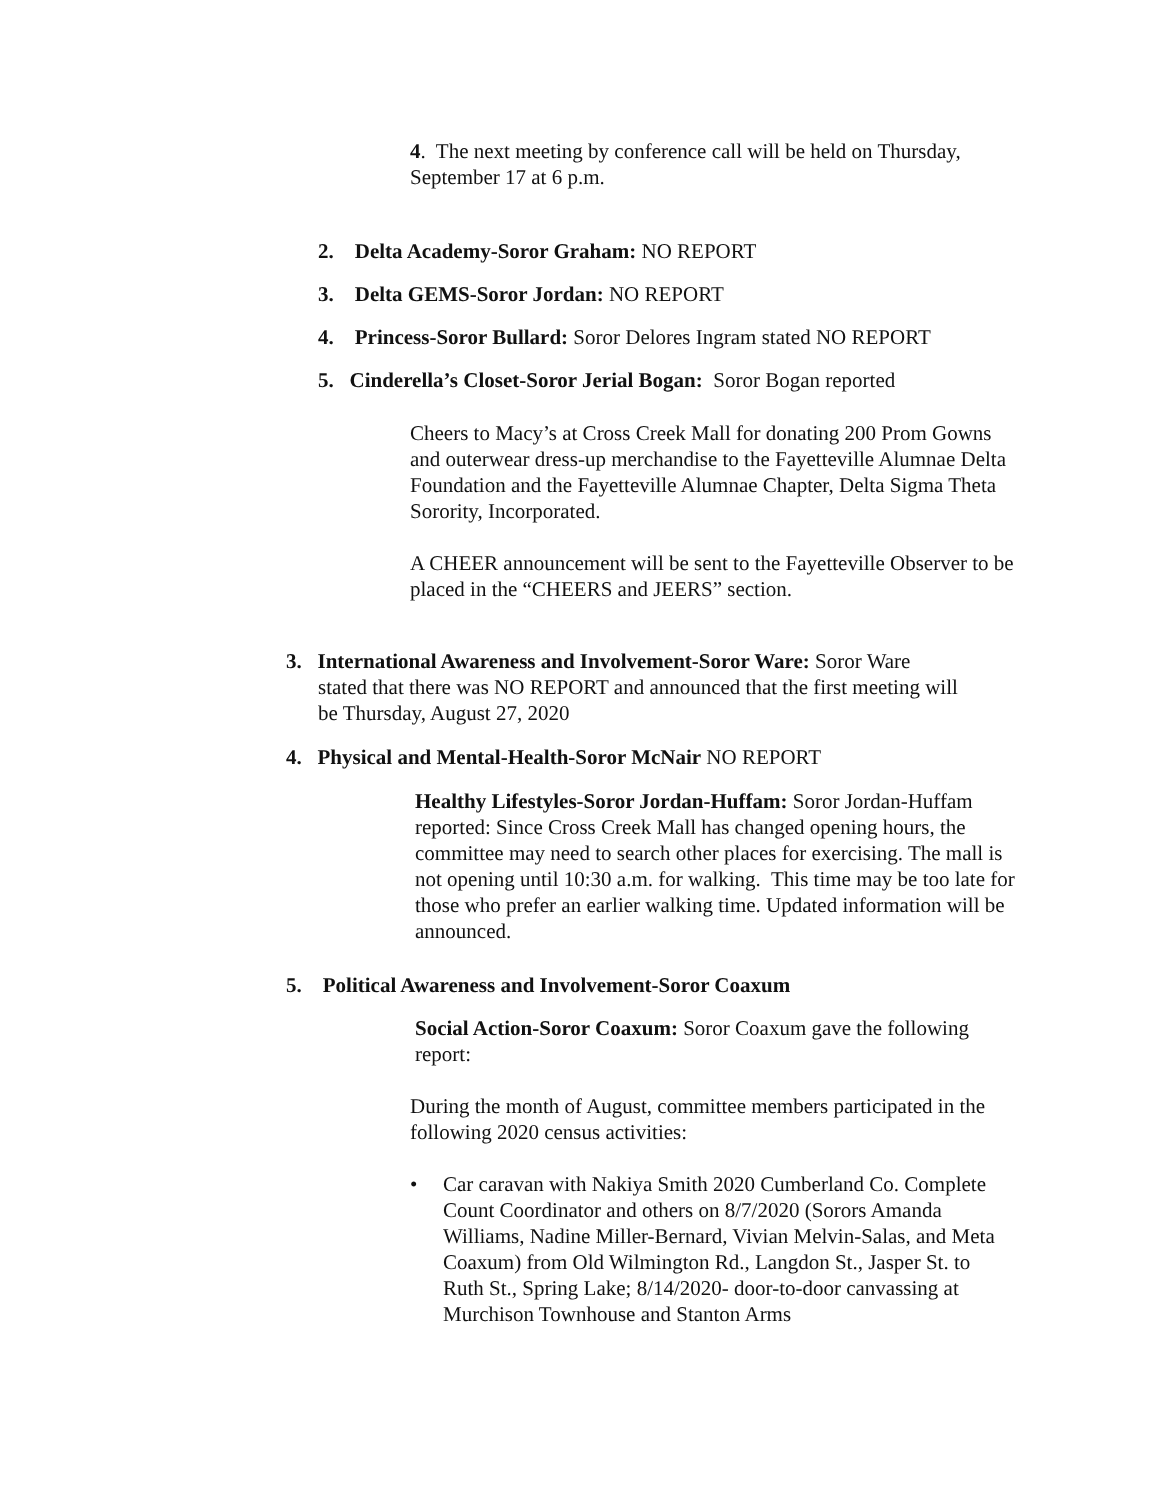4. The next meeting by conference call will be held on Thursday, September 17 at 6 p.m.
2. Delta Academy-Soror Graham: NO REPORT
3. Delta GEMS-Soror Jordan: NO REPORT
4. Princess-Soror Bullard: Soror Delores Ingram stated NO REPORT
5. Cinderella’s Closet-Soror Jerial Bogan: Soror Bogan reported
Cheers to Macy’s at Cross Creek Mall for donating 200 Prom Gowns and outerwear dress-up merchandise to the Fayetteville Alumnae Delta Foundation and the Fayetteville Alumnae Chapter, Delta Sigma Theta Sorority, Incorporated.
A CHEER announcement will be sent to the Fayetteville Observer to be placed in the “CHEERS and JEERS” section.
3. International Awareness and Involvement-Soror Ware: Soror Ware
stated that there was NO REPORT and announced that the first meeting will
be Thursday, August 27, 2020
4. Physical and Mental-Health-Soror McNair NO REPORT
Healthy Lifestyles-Soror Jordan-Huffam: Soror Jordan-Huffam reported: Since Cross Creek Mall has changed opening hours, the committee may need to search other places for exercising. The mall is not opening until 10:30 a.m. for walking. This time may be too late for those who prefer an earlier walking time. Updated information will be announced.
5. Political Awareness and Involvement-Soror Coaxum
Social Action-Soror Coaxum: Soror Coaxum gave the following report:
During the month of August, committee members participated in the following 2020 census activities:
• Car caravan with Nakiya Smith 2020 Cumberland Co. Complete Count Coordinator and others on 8/7/2020 (Sorors Amanda Williams, Nadine Miller-Bernard, Vivian Melvin-Salas, and Meta Coaxum) from Old Wilmington Rd., Langdon St., Jasper St. to Ruth St., Spring Lake; 8/14/2020- door-to-door canvassing at Murchison Townhouse and Stanton Arms